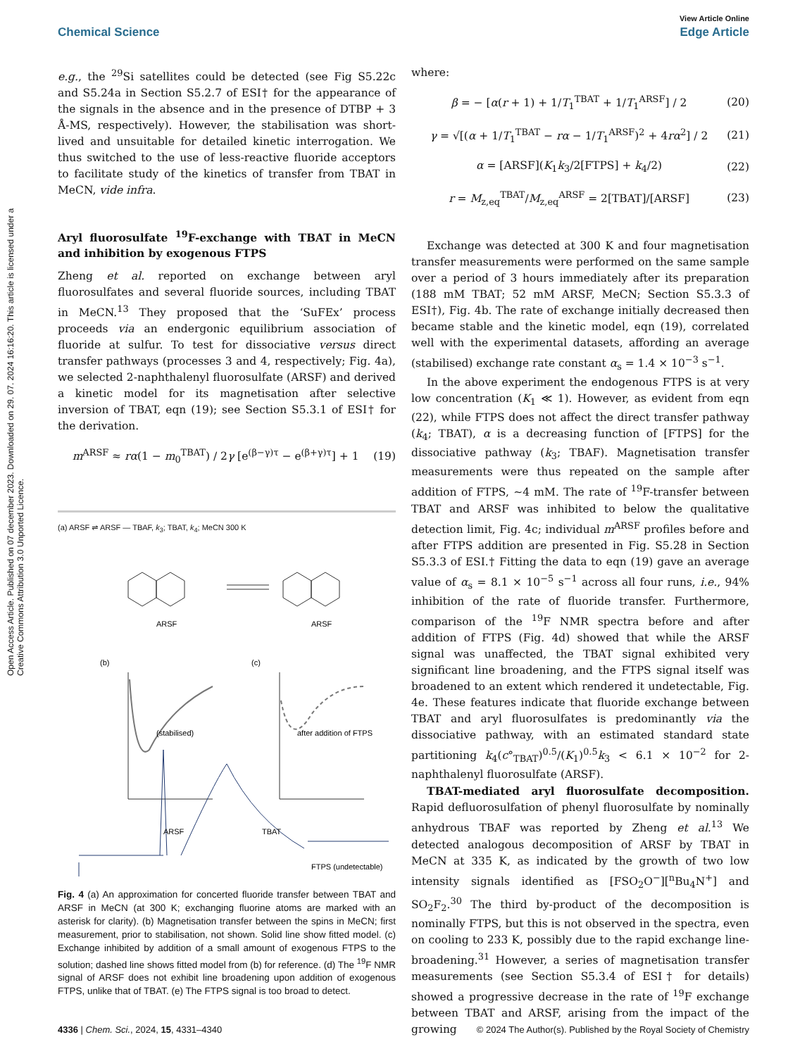Open Access Article. Published on 07 december 2023. Downloaded on 29. 07. 2024 16:16:20. This article is licensed under a Creative Commons Attribution 3.0 Unported Licence.
View Article Online
Chemical Science Edge Article
e.g., the <sup>29</sup>Si satellites could be detected (see Fig S5.22c and S5.24a in Section S5.2.7 of ESI† for the appearance of the signals in the absence and in the presence of DTBP + 3 Å-MS, respectively). However, the stabilisation was short-lived and unsuitable for detailed kinetic interrogation. We thus switched to the use of less-reactive fluoride acceptors to facilitate study of the kinetics of transfer from TBAT in MeCN, vide infra.
Aryl fluorosulfate <sup>19</sup>F-exchange with TBAT in MeCN and inhibition by exogenous FTPS
Zheng et al. reported on exchange between aryl fluorosulfates and several fluoride sources, including TBAT in MeCN.<sup>13</sup> They proposed that the ‘SuFEx’ process proceeds via an endergonic equilibrium association of fluoride at sulfur. To test for dissociative versus direct transfer pathways (processes 3 and 4, respectively; Fig. 4a), we selected 2-naphthalenyl fluorosulfate (ARSF) and derived a kinetic model for its magnetisation after selective inversion of TBAT, eqn (19); see Section S5.3.1 of ESI† for the derivation.
m<sup>ARSF</sup> ≈ rα(1 − m<sub>0</sub><sup>TBAT</sup>) / 2γ [e<sup>(β−γ)τ</sup> − e<sup>(β+γ)τ</sup>] + 1 (19)
(a) ARSF ⇌ ARSF — TBAF, k<sub>3</sub>; TBAT, k<sub>4</sub>; MeCN 300 K
ARSF
ARSF
(b)
(c)
(stabilised)
after addition of FTPS
ARSF
TBAT
FTPS (undetectable)
Fig. 4 (a) An approximation for concerted fluoride transfer between TBAT and ARSF in MeCN (at 300 K; exchanging fluorine atoms are marked with an asterisk for clarity). (b) Magnetisation transfer between the spins in MeCN; first measurement, prior to stabilisation, not shown. Solid line show fitted model. (c) Exchange inhibited by addition of a small amount of exogenous FTPS to the solution; dashed line shows fitted model from (b) for reference. (d) The <sup>19</sup>F NMR signal of ARSF does not exhibit line broadening upon addition of exogenous FTPS, unlike that of TBAT. (e) The FTPS signal is too broad to detect.
where:
β = − [α(r + 1) + 1/T<sub>1</sub><sup>TBAT</sup> + 1/T<sub>1</sub><sup>ARSF</sup>] / 2 (20)
γ = √[(α + 1/T<sub>1</sub><sup>TBAT</sup> − rα − 1/T<sub>1</sub><sup>ARSF</sup>)<sup>2</sup> + 4rα<sup>2</sup>] / 2 (21)
α = [ARSF](K<sub>1</sub>k<sub>3</sub>/2[FTPS] + k<sub>4</sub>/2) (22)
r = M<sub>z,eq</sub><sup>TBAT</sup>/M<sub>z,eq</sub><sup>ARSF</sup> = 2[TBAT]/[ARSF] (23)
Exchange was detected at 300 K and four magnetisation transfer measurements were performed on the same sample over a period of 3 hours immediately after its preparation (188 mM TBAT; 52 mM ARSF, MeCN; Section S5.3.3 of ESI†), Fig. 4b. The rate of exchange initially decreased then became stable and the kinetic model, eqn (19), correlated well with the experimental datasets, affording an average (stabilised) exchange rate constant α<sub>s</sub> = 1.4 × 10<sup>−3</sup> s<sup>−1</sup>.
In the above experiment the endogenous FTPS is at very low concentration (K<sub>1</sub> ≪ 1). However, as evident from eqn (22), while FTPS does not affect the direct transfer pathway (k<sub>4</sub>; TBAT), α is a decreasing function of [FTPS] for the dissociative pathway (k<sub>3</sub>; TBAF). Magnetisation transfer measurements were thus repeated on the sample after addition of FTPS, ∼4 mM. The rate of <sup>19</sup>F-transfer between TBAT and ARSF was inhibited to below the qualitative detection limit, Fig. 4c; individual m<sup>ARSF</sup> profiles before and after FTPS addition are presented in Fig. S5.28 in Section S5.3.3 of ESI.† Fitting the data to eqn (19) gave an average value of α<sub>s</sub> = 8.1 × 10<sup>−5</sup> s<sup>−1</sup> across all four runs, i.e., 94% inhibition of the rate of fluoride transfer. Furthermore, comparison of the <sup>19</sup>F NMR spectra before and after addition of FTPS (Fig. 4d) showed that while the ARSF signal was unaffected, the TBAT signal exhibited very significant line broadening, and the FTPS signal itself was broadened to an extent which rendered it undetectable, Fig. 4e. These features indicate that fluoride exchange between TBAT and aryl fluorosulfates is predominantly via the dissociative pathway, with an estimated standard state partitioning k<sub>4</sub>(c°<sub>TBAT</sub>)<sup>0.5</sup>/(K<sub>1</sub>)<sup>0.5</sup>k<sub>3</sub> < 6.1 × 10<sup>−2</sup> for 2-naphthalenyl fluorosulfate (ARSF).
TBAT-mediated aryl fluorosulfate decomposition. Rapid defluorosulfation of phenyl fluorosulfate by nominally anhydrous TBAF was reported by Zheng et al.<sup>13</sup> We detected analogous decomposition of ARSF by TBAT in MeCN at 335 K, as indicated by the growth of two low intensity signals identified as [FSO<sub>2</sub>O<sup>−</sup>][<sup>n</sup>Bu<sub>4</sub>N<sup>+</sup>] and SO<sub>2</sub>F<sub>2</sub>.<sup>30</sup> The third by-product of the decomposition is nominally FTPS, but this is not observed in the spectra, even on cooling to 233 K, possibly due to the rapid exchange line-broadening.<sup>31</sup> However, a series of magnetisation transfer measurements (see Section S5.3.4 of ESI† for details) showed a progressive decrease in the rate of <sup>19</sup>F exchange between TBAT and ARSF, arising from the impact of the growing
4336 | Chem. Sci., 2024, 15, 4331–4340 © 2024 The Author(s). Published by the Royal Society of Chemistry